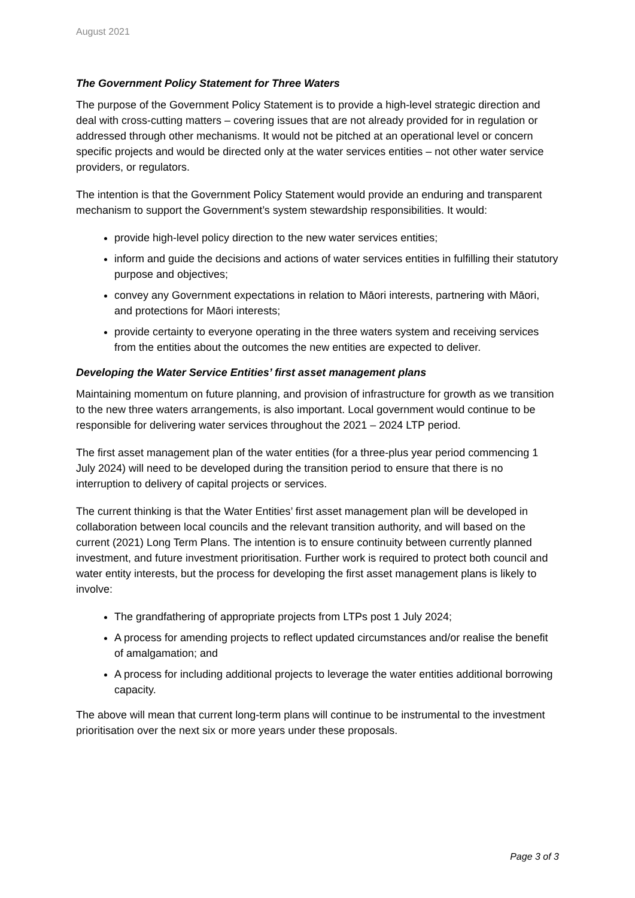August 2021
The Government Policy Statement for Three Waters
The purpose of the Government Policy Statement is to provide a high-level strategic direction and deal with cross-cutting matters – covering issues that are not already provided for in regulation or addressed through other mechanisms. It would not be pitched at an operational level or concern specific projects and would be directed only at the water services entities – not other water service providers, or regulators.
The intention is that the Government Policy Statement would provide an enduring and transparent mechanism to support the Government’s system stewardship responsibilities. It would:
provide high-level policy direction to the new water services entities;
inform and guide the decisions and actions of water services entities in fulfilling their statutory purpose and objectives;
convey any Government expectations in relation to Māori interests, partnering with Māori, and protections for Māori interests;
provide certainty to everyone operating in the three waters system and receiving services from the entities about the outcomes the new entities are expected to deliver.
Developing the Water Service Entities’ first asset management plans
Maintaining momentum on future planning, and provision of infrastructure for growth as we transition to the new three waters arrangements, is also important. Local government would continue to be responsible for delivering water services throughout the 2021 – 2024 LTP period.
The first asset management plan of the water entities (for a three-plus year period commencing 1 July 2024) will need to be developed during the transition period to ensure that there is no interruption to delivery of capital projects or services.
The current thinking is that the Water Entities’ first asset management plan will be developed in collaboration between local councils and the relevant transition authority, and will based on the current (2021) Long Term Plans. The intention is to ensure continuity between currently planned investment, and future investment prioritisation. Further work is required to protect both council and water entity interests, but the process for developing the first asset management plans is likely to involve:
The grandfathering of appropriate projects from LTPs post 1 July 2024;
A process for amending projects to reflect updated circumstances and/or realise the benefit of amalgamation; and
A process for including additional projects to leverage the water entities additional borrowing capacity.
The above will mean that current long-term plans will continue to be instrumental to the investment prioritisation over the next six or more years under these proposals.
Page 3 of 3